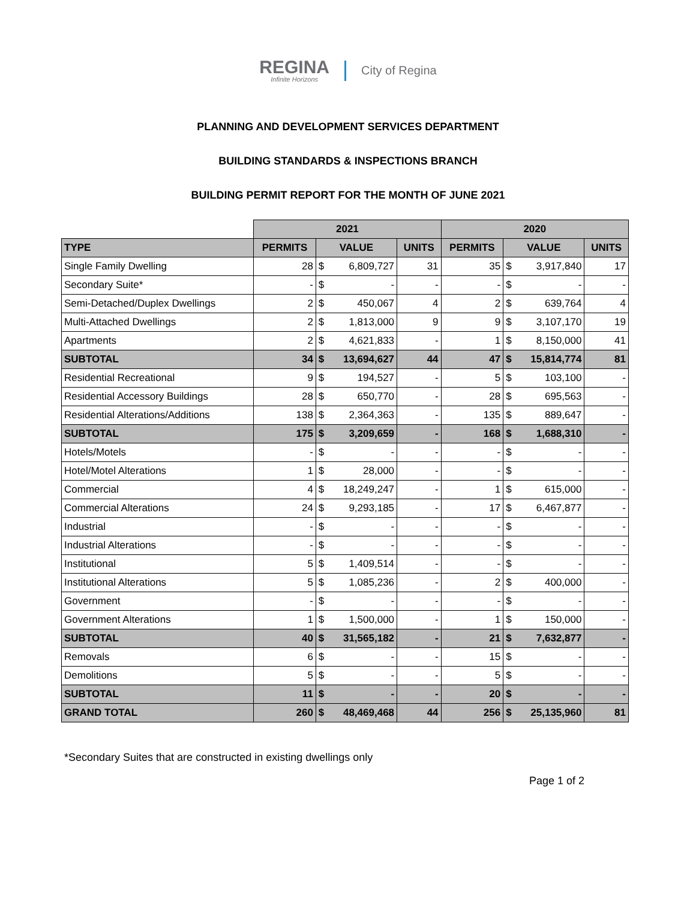REGINA
Infinite Horizons
City of Regina
PLANNING AND DEVELOPMENT SERVICES DEPARTMENT
BUILDING STANDARDS & INSPECTIONS BRANCH
BUILDING PERMIT REPORT FOR THE MONTH OF JUNE 2021
| | 2021 | | | | 2020 | | | |
| TYPE | PERMITS | VALUE | | UNITS | PERMITS | VALUE | | UNITS |
| Single Family Dwelling | 28 | $ | 6,809,727 | 31 | 35 | $ | 3,917,840 | 17 |
| Secondary Suite* | - | $ | - | - | - | $ | - | - |
| Semi-Detached/Duplex Dwellings | 2 | $ | 450,067 | 4 | 2 | $ | 639,764 | 4 |
| Multi-Attached Dwellings | 2 | $ | 1,813,000 | 9 | 9 | $ | 3,107,170 | 19 |
| Apartments | 2 | $ | 4,621,833 | - | 1 | $ | 8,150,000 | 41 |
| SUBTOTAL | 34 | $ | 13,694,627 | 44 | 47 | $ | 15,814,774 | 81 |
| Residential Recreational | 9 | $ | 194,527 | - | 5 | $ | 103,100 | - |
| Residential Accessory Buildings | 28 | $ | 650,770 | - | 28 | $ | 695,563 | - |
| Residential Alterations/Additions | 138 | $ | 2,364,363 | - | 135 | $ | 889,647 | - |
| SUBTOTAL | 175 | $ | 3,209,659 | - | 168 | $ | 1,688,310 | - |
| Hotels/Motels | - | $ | - | - | - | $ | - | - |
| Hotel/Motel Alterations | 1 | $ | 28,000 | - | - | $ | - | - |
| Commercial | 4 | $ | 18,249,247 | - | 1 | $ | 615,000 | - |
| Commercial Alterations | 24 | $ | 9,293,185 | - | 17 | $ | 6,467,877 | - |
| Industrial | - | $ | - | - | - | $ | - | - |
| Industrial Alterations | - | $ | - | - | - | $ | - | - |
| Institutional | 5 | $ | 1,409,514 | - | - | $ | - | - |
| Institutional Alterations | 5 | $ | 1,085,236 | - | 2 | $ | 400,000 | - |
| Government | - | $ | - | - | - | $ | - | - |
| Government Alterations | 1 | $ | 1,500,000 | - | 1 | $ | 150,000 | - |
| SUBTOTAL | 40 | $ | 31,565,182 | - | 21 | $ | 7,632,877 | - |
| Removals | 6 | $ | - | - | 15 | $ | - | - |
| Demolitions | 5 | $ | - | - | 5 | $ | - | - |
| SUBTOTAL | 11 | $ | - | - | 20 | $ | - | - |
| GRAND TOTAL | 260 | $ | 48,469,468 | 44 | 256 | $ | 25,135,960 | 81 |
*Secondary Suites that are constructed in existing dwellings only
Page 1 of 2